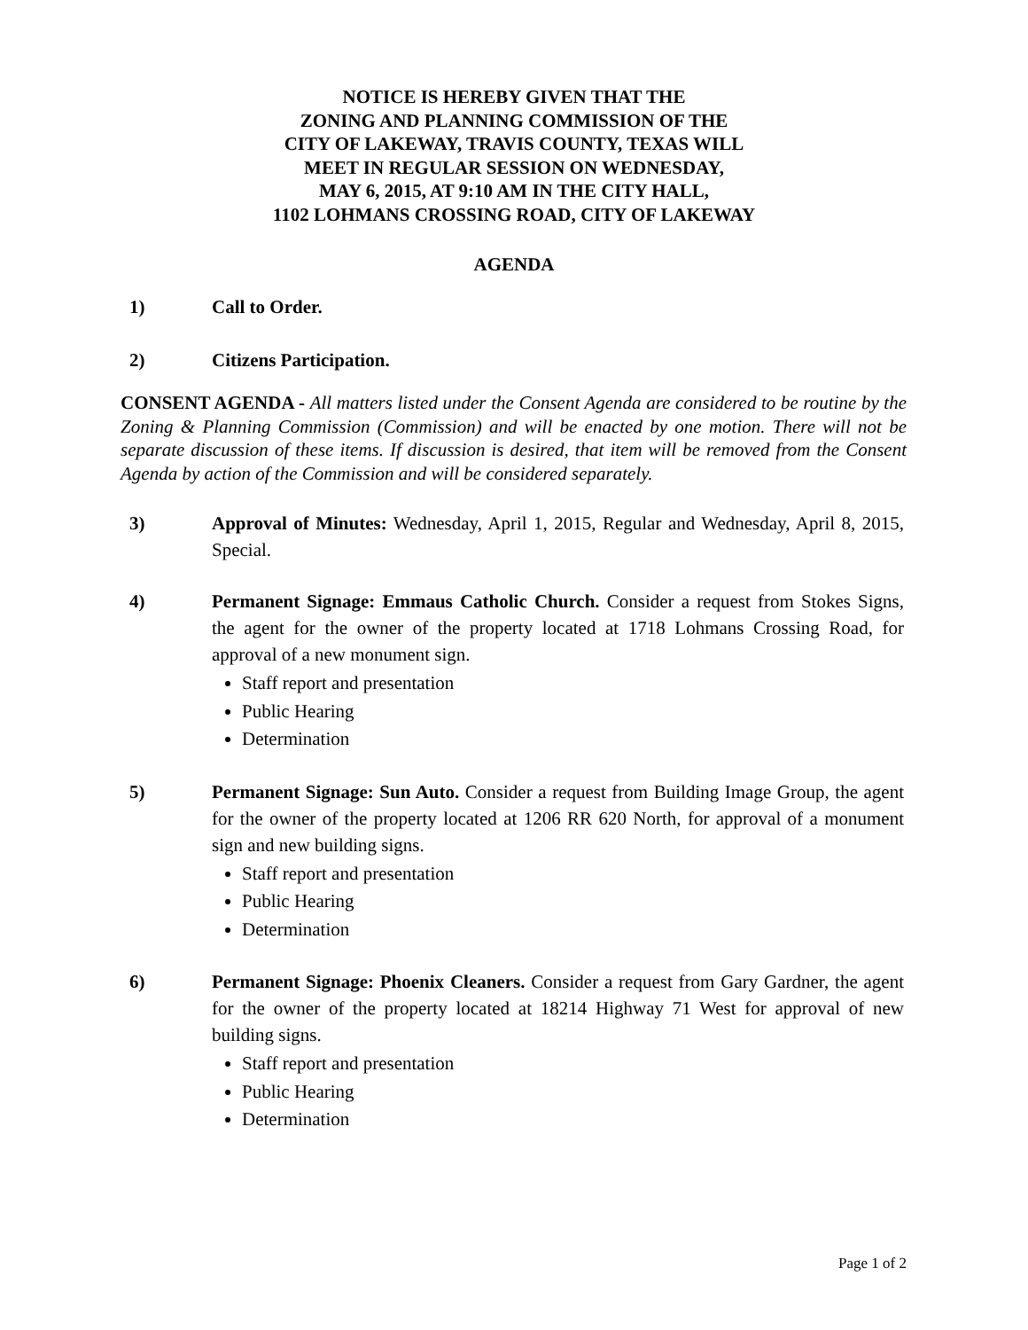NOTICE IS HEREBY GIVEN THAT THE
ZONING AND PLANNING COMMISSION OF THE
CITY OF LAKEWAY, TRAVIS COUNTY, TEXAS WILL
MEET IN REGULAR SESSION ON WEDNESDAY,
MAY 6, 2015, AT 9:10 AM IN THE CITY HALL,
1102 LOHMANS CROSSING ROAD, CITY OF LAKEWAY
AGENDA
1) Call to Order.
2) Citizens Participation.
CONSENT AGENDA - All matters listed under the Consent Agenda are considered to be routine by the Zoning & Planning Commission (Commission) and will be enacted by one motion. There will not be separate discussion of these items. If discussion is desired, that item will be removed from the Consent Agenda by action of the Commission and will be considered separately.
3) Approval of Minutes: Wednesday, April 1, 2015, Regular and Wednesday, April 8, 2015, Special.
4) Permanent Signage: Emmaus Catholic Church. Consider a request from Stokes Signs, the agent for the owner of the property located at 1718 Lohmans Crossing Road, for approval of a new monument sign.
Staff report and presentation
Public Hearing
Determination
5) Permanent Signage: Sun Auto. Consider a request from Building Image Group, the agent for the owner of the property located at 1206 RR 620 North, for approval of a monument sign and new building signs.
Staff report and presentation
Public Hearing
Determination
6) Permanent Signage: Phoenix Cleaners. Consider a request from Gary Gardner, the agent for the owner of the property located at 18214 Highway 71 West for approval of new building signs.
Staff report and presentation
Public Hearing
Determination
Page 1 of 2